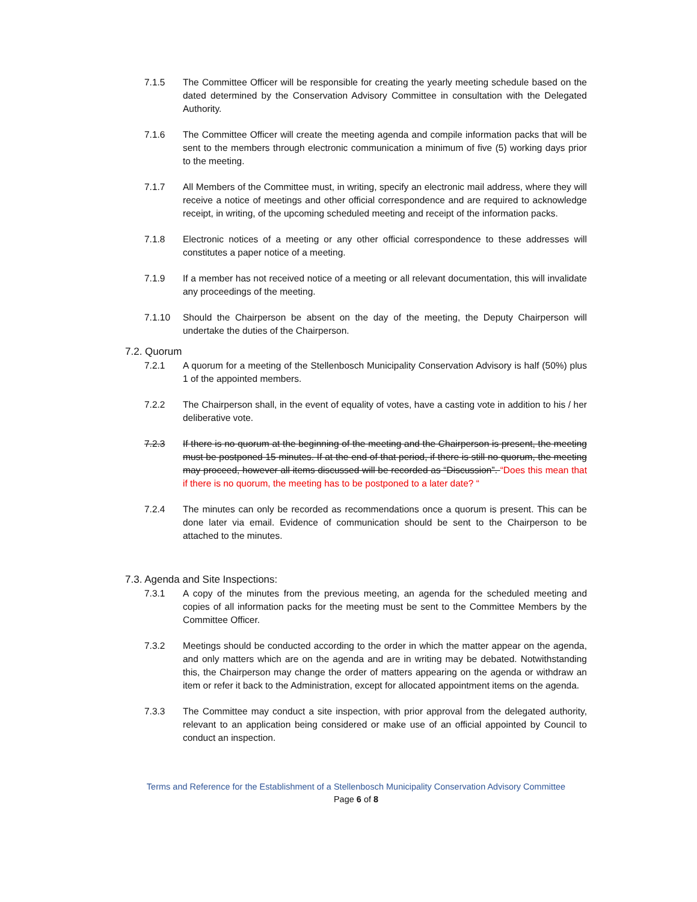7.1.5 The Committee Officer will be responsible for creating the yearly meeting schedule based on the dated determined by the Conservation Advisory Committee in consultation with the Delegated Authority.
7.1.6 The Committee Officer will create the meeting agenda and compile information packs that will be sent to the members through electronic communication a minimum of five (5) working days prior to the meeting.
7.1.7 All Members of the Committee must, in writing, specify an electronic mail address, where they will receive a notice of meetings and other official correspondence and are required to acknowledge receipt, in writing, of the upcoming scheduled meeting and receipt of the information packs.
7.1.8 Electronic notices of a meeting or any other official correspondence to these addresses will constitutes a paper notice of a meeting.
7.1.9 If a member has not received notice of a meeting or all relevant documentation, this will invalidate any proceedings of the meeting.
7.1.10 Should the Chairperson be absent on the day of the meeting, the Deputy Chairperson will undertake the duties of the Chairperson.
7.2. Quorum
7.2.1 A quorum for a meeting of the Stellenbosch Municipality Conservation Advisory is half (50%) plus 1 of the appointed members.
7.2.2 The Chairperson shall, in the event of equality of votes, have a casting vote in addition to his / her deliberative vote.
7.2.3 If there is no quorum at the beginning of the meeting and the Chairperson is present, the meeting must be postponed 15 minutes. If at the end of that period, if there is still no quorum, the meeting may proceed, however all items discussed will be recorded as “Discussion”. “Does this mean that if there is no quorum, the meeting has to be postponed to a later date? “
7.2.4 The minutes can only be recorded as recommendations once a quorum is present. This can be done later via email. Evidence of communication should be sent to the Chairperson to be attached to the minutes.
7.3. Agenda and Site Inspections:
7.3.1 A copy of the minutes from the previous meeting, an agenda for the scheduled meeting and copies of all information packs for the meeting must be sent to the Committee Members by the Committee Officer.
7.3.2 Meetings should be conducted according to the order in which the matter appear on the agenda, and only matters which are on the agenda and are in writing may be debated. Notwithstanding this, the Chairperson may change the order of matters appearing on the agenda or withdraw an item or refer it back to the Administration, except for allocated appointment items on the agenda.
7.3.3 The Committee may conduct a site inspection, with prior approval from the delegated authority, relevant to an application being considered or make use of an official appointed by Council to conduct an inspection.
Terms and Reference for the Establishment of a Stellenbosch Municipality Conservation Advisory Committee
Page 6 of 8